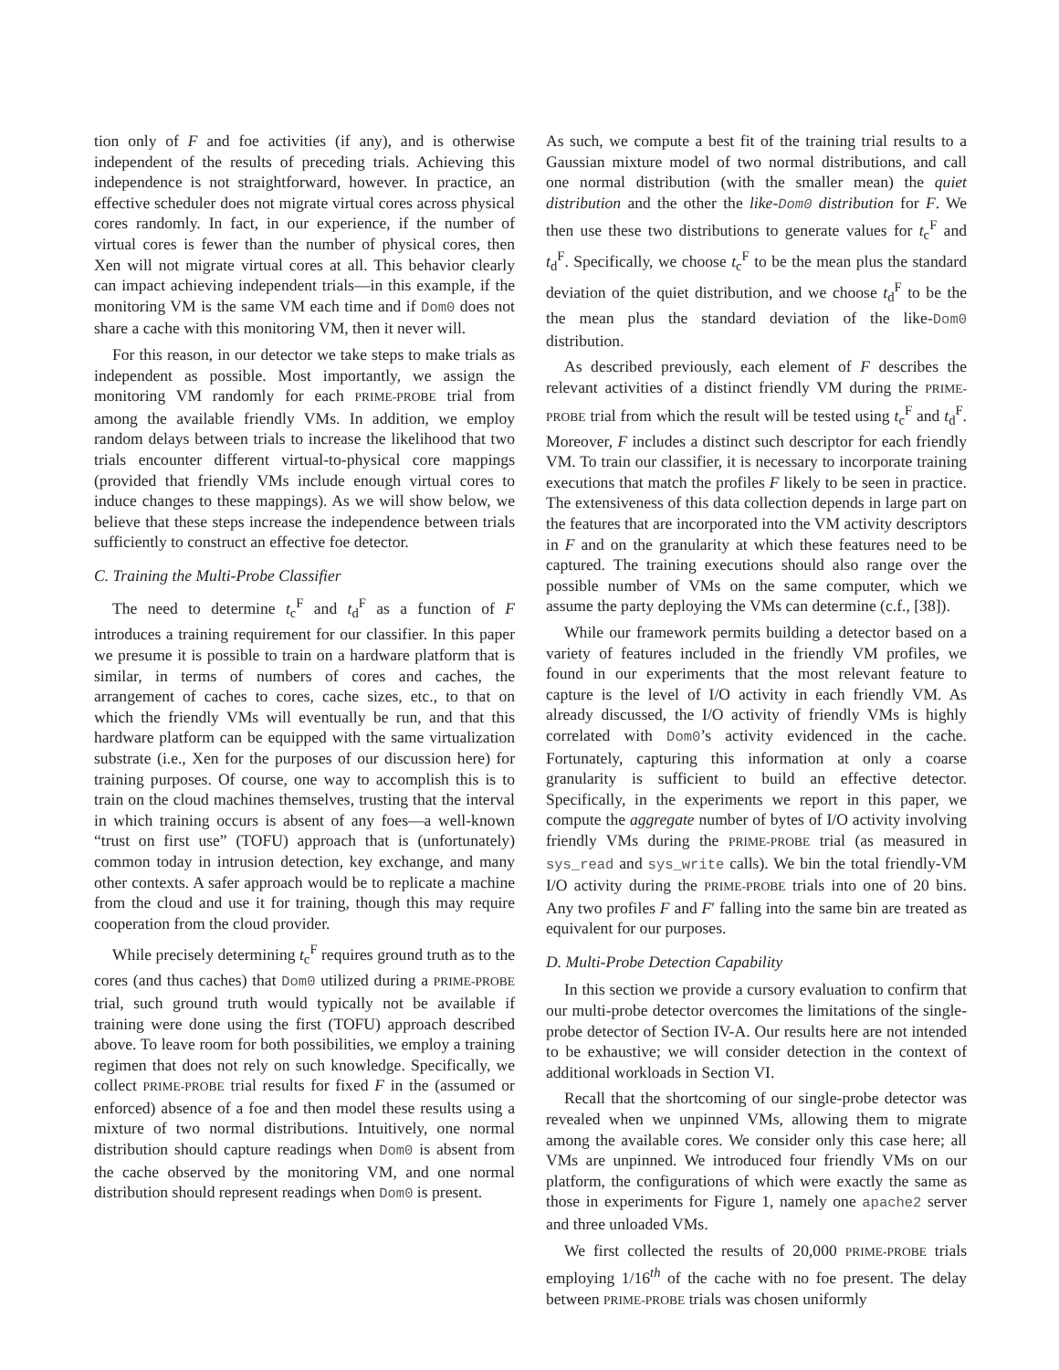tion only of F and foe activities (if any), and is otherwise independent of the results of preceding trials. Achieving this independence is not straightforward, however. In practice, an effective scheduler does not migrate virtual cores across physical cores randomly. In fact, in our experience, if the number of virtual cores is fewer than the number of physical cores, then Xen will not migrate virtual cores at all. This behavior clearly can impact achieving independent trials—in this example, if the monitoring VM is the same VM each time and if Dom0 does not share a cache with this monitoring VM, then it never will.
For this reason, in our detector we take steps to make trials as independent as possible. Most importantly, we assign the monitoring VM randomly for each PRIME-PROBE trial from among the available friendly VMs. In addition, we employ random delays between trials to increase the likelihood that two trials encounter different virtual-to-physical core mappings (provided that friendly VMs include enough virtual cores to induce changes to these mappings). As we will show below, we believe that these steps increase the independence between trials sufficiently to construct an effective foe detector.
C. Training the Multi-Probe Classifier
The need to determine t<sub>c</sub><sup>F</sup> and t<sub>d</sub><sup>F</sup> as a function of F introduces a training requirement for our classifier. In this paper we presume it is possible to train on a hardware platform that is similar, in terms of numbers of cores and caches, the arrangement of caches to cores, cache sizes, etc., to that on which the friendly VMs will eventually be run, and that this hardware platform can be equipped with the same virtualization substrate (i.e., Xen for the purposes of our discussion here) for training purposes. Of course, one way to accomplish this is to train on the cloud machines themselves, trusting that the interval in which training occurs is absent of any foes—a well-known “trust on first use” (TOFU) approach that is (unfortunately) common today in intrusion detection, key exchange, and many other contexts. A safer approach would be to replicate a machine from the cloud and use it for training, though this may require cooperation from the cloud provider.
While precisely determining t<sub>c</sub><sup>F</sup> requires ground truth as to the cores (and thus caches) that Dom0 utilized during a PRIME-PROBE trial, such ground truth would typically not be available if training were done using the first (TOFU) approach described above. To leave room for both possibilities, we employ a training regimen that does not rely on such knowledge. Specifically, we collect PRIME-PROBE trial results for fixed F in the (assumed or enforced) absence of a foe and then model these results using a mixture of two normal distributions. Intuitively, one normal distribution should capture readings when Dom0 is absent from the cache observed by the monitoring VM, and one normal distribution should represent readings when Dom0 is present.
As such, we compute a best fit of the training trial results to a Gaussian mixture model of two normal distributions, and call one normal distribution (with the smaller mean) the quiet distribution and the other the like-Dom0 distribution for F. We then use these two distributions to generate values for t<sub>c</sub><sup>F</sup> and t<sub>d</sub><sup>F</sup>. Specifically, we choose t<sub>c</sub><sup>F</sup> to be the mean plus the standard deviation of the quiet distribution, and we choose t<sub>d</sub><sup>F</sup> to be the the mean plus the standard deviation of the like-Dom0 distribution.
As described previously, each element of F describes the relevant activities of a distinct friendly VM during the PRIME-PROBE trial from which the result will be tested using t<sub>c</sub><sup>F</sup> and t<sub>d</sub><sup>F</sup>. Moreover, F includes a distinct such descriptor for each friendly VM. To train our classifier, it is necessary to incorporate training executions that match the profiles F likely to be seen in practice. The extensiveness of this data collection depends in large part on the features that are incorporated into the VM activity descriptors in F and on the granularity at which these features need to be captured. The training executions should also range over the possible number of VMs on the same computer, which we assume the party deploying the VMs can determine (c.f., [38]).
While our framework permits building a detector based on a variety of features included in the friendly VM profiles, we found in our experiments that the most relevant feature to capture is the level of I/O activity in each friendly VM. As already discussed, the I/O activity of friendly VMs is highly correlated with Dom0’s activity evidenced in the cache. Fortunately, capturing this information at only a coarse granularity is sufficient to build an effective detector. Specifically, in the experiments we report in this paper, we compute the aggregate number of bytes of I/O activity involving friendly VMs during the PRIME-PROBE trial (as measured in sys_read and sys_write calls). We bin the total friendly-VM I/O activity during the PRIME-PROBE trials into one of 20 bins. Any two profiles F and F′ falling into the same bin are treated as equivalent for our purposes.
D. Multi-Probe Detection Capability
In this section we provide a cursory evaluation to confirm that our multi-probe detector overcomes the limitations of the single-probe detector of Section IV-A. Our results here are not intended to be exhaustive; we will consider detection in the context of additional workloads in Section VI.
Recall that the shortcoming of our single-probe detector was revealed when we unpinned VMs, allowing them to migrate among the available cores. We consider only this case here; all VMs are unpinned. We introduced four friendly VMs on our platform, the configurations of which were exactly the same as those in experiments for Figure 1, namely one apache2 server and three unloaded VMs.
We first collected the results of 20,000 PRIME-PROBE trials employing 1/16<sup>th</sup> of the cache with no foe present. The delay between PRIME-PROBE trials was chosen uniformly